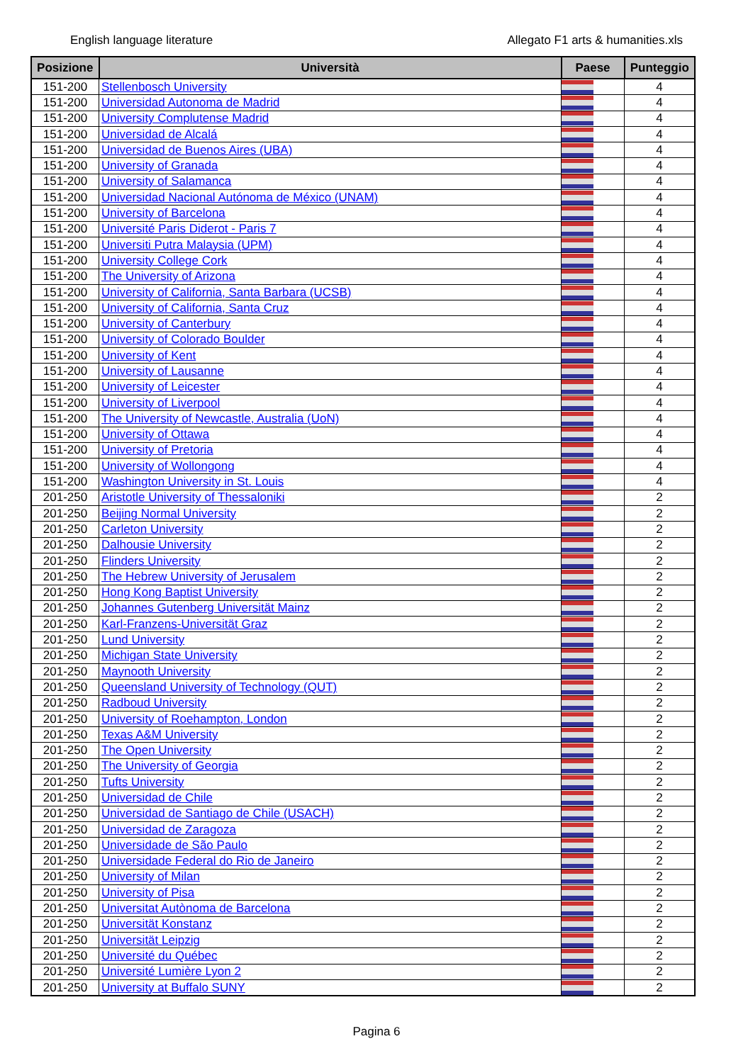English language literature Allegato F1 arts & humanities.xls
| Posizione | Università | Paese | Punteggio |
| --- | --- | --- | --- |
| 151-200 | Stellenbosch University | | 4 |
| 151-200 | Universidad Autonoma de Madrid | | 4 |
| 151-200 | University Complutense Madrid | | 4 |
| 151-200 | Universidad de Alcalá | | 4 |
| 151-200 | Universidad de Buenos Aires (UBA) | | 4 |
| 151-200 | University of Granada | | 4 |
| 151-200 | University of Salamanca | | 4 |
| 151-200 | Universidad Nacional Autónoma de México (UNAM) | | 4 |
| 151-200 | University of Barcelona | | 4 |
| 151-200 | Université Paris Diderot - Paris 7 | | 4 |
| 151-200 | Universiti Putra Malaysia (UPM) | | 4 |
| 151-200 | University College Cork | | 4 |
| 151-200 | The University of Arizona | | 4 |
| 151-200 | University of California, Santa Barbara (UCSB) | | 4 |
| 151-200 | University of California, Santa Cruz | | 4 |
| 151-200 | University of Canterbury | | 4 |
| 151-200 | University of Colorado Boulder | | 4 |
| 151-200 | University of Kent | | 4 |
| 151-200 | University of Lausanne | | 4 |
| 151-200 | University of Leicester | | 4 |
| 151-200 | University of Liverpool | | 4 |
| 151-200 | The University of Newcastle, Australia (UoN) | | 4 |
| 151-200 | University of Ottawa | | 4 |
| 151-200 | University of Pretoria | | 4 |
| 151-200 | University of Wollongong | | 4 |
| 151-200 | Washington University in St. Louis | | 4 |
| 201-250 | Aristotle University of Thessaloniki | | 2 |
| 201-250 | Beijing Normal University | | 2 |
| 201-250 | Carleton University | | 2 |
| 201-250 | Dalhousie University | | 2 |
| 201-250 | Flinders University | | 2 |
| 201-250 | The Hebrew University of Jerusalem | | 2 |
| 201-250 | Hong Kong Baptist University | | 2 |
| 201-250 | Johannes Gutenberg Universität Mainz | | 2 |
| 201-250 | Karl-Franzens-Universität Graz | | 2 |
| 201-250 | Lund University | | 2 |
| 201-250 | Michigan State University | | 2 |
| 201-250 | Maynooth University | | 2 |
| 201-250 | Queensland University of Technology (QUT) | | 2 |
| 201-250 | Radboud University | | 2 |
| 201-250 | University of Roehampton, London | | 2 |
| 201-250 | Texas A&M University | | 2 |
| 201-250 | The Open University | | 2 |
| 201-250 | The University of Georgia | | 2 |
| 201-250 | Tufts University | | 2 |
| 201-250 | Universidad de Chile | | 2 |
| 201-250 | Universidad de Santiago de Chile (USACH) | | 2 |
| 201-250 | Universidad de Zaragoza | | 2 |
| 201-250 | Universidade de São Paulo | | 2 |
| 201-250 | Universidade Federal do Rio de Janeiro | | 2 |
| 201-250 | University of Milan | | 2 |
| 201-250 | University of Pisa | | 2 |
| 201-250 | Universitat Autònoma de Barcelona | | 2 |
| 201-250 | Universität Konstanz | | 2 |
| 201-250 | Universität Leipzig | | 2 |
| 201-250 | Université du Québec | | 2 |
| 201-250 | Université Lumière Lyon 2 | | 2 |
| 201-250 | University at Buffalo SUNY | | 2 |
Pagina 6